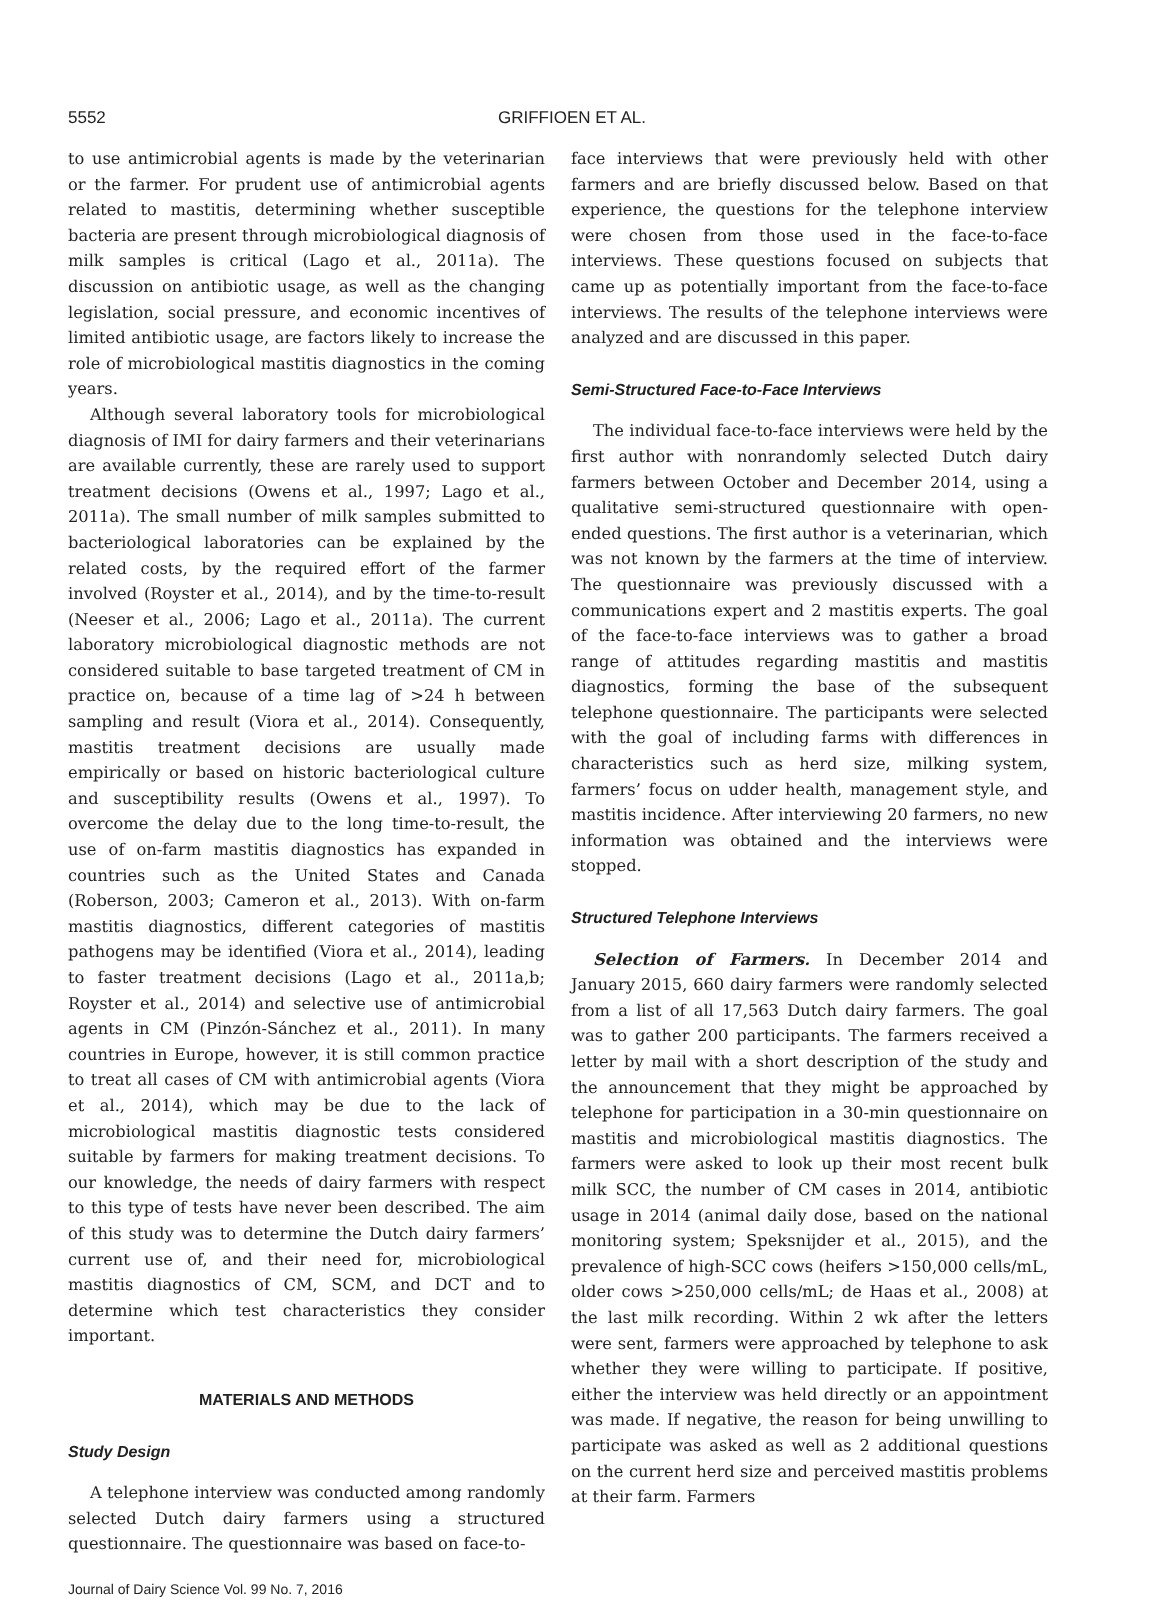5552 GRIFFIOEN ET AL.
to use antimicrobial agents is made by the veterinarian or the farmer. For prudent use of antimicrobial agents related to mastitis, determining whether susceptible bacteria are present through microbiological diagnosis of milk samples is critical (Lago et al., 2011a). The discussion on antibiotic usage, as well as the changing legislation, social pressure, and economic incentives of limited antibiotic usage, are factors likely to increase the role of microbiological mastitis diagnostics in the coming years.
Although several laboratory tools for microbiological diagnosis of IMI for dairy farmers and their veterinarians are available currently, these are rarely used to support treatment decisions (Owens et al., 1997; Lago et al., 2011a). The small number of milk samples submitted to bacteriological laboratories can be explained by the related costs, by the required effort of the farmer involved (Royster et al., 2014), and by the time-to-result (Neeser et al., 2006; Lago et al., 2011a). The current laboratory microbiological diagnostic methods are not considered suitable to base targeted treatment of CM in practice on, because of a time lag of >24 h between sampling and result (Viora et al., 2014). Consequently, mastitis treatment decisions are usually made empirically or based on historic bacteriological culture and susceptibility results (Owens et al., 1997). To overcome the delay due to the long time-to-result, the use of on-farm mastitis diagnostics has expanded in countries such as the United States and Canada (Roberson, 2003; Cameron et al., 2013). With on-farm mastitis diagnostics, different categories of mastitis pathogens may be identified (Viora et al., 2014), leading to faster treatment decisions (Lago et al., 2011a,b; Royster et al., 2014) and selective use of antimicrobial agents in CM (Pinzón-Sánchez et al., 2011). In many countries in Europe, however, it is still common practice to treat all cases of CM with antimicrobial agents (Viora et al., 2014), which may be due to the lack of microbiological mastitis diagnostic tests considered suitable by farmers for making treatment decisions. To our knowledge, the needs of dairy farmers with respect to this type of tests have never been described. The aim of this study was to determine the Dutch dairy farmers’ current use of, and their need for, microbiological mastitis diagnostics of CM, SCM, and DCT and to determine which test characteristics they consider important.
MATERIALS AND METHODS
Study Design
A telephone interview was conducted among randomly selected Dutch dairy farmers using a structured questionnaire. The questionnaire was based on face-to-
Journal of Dairy Science Vol. 99 No. 7, 2016
face interviews that were previously held with other farmers and are briefly discussed below. Based on that experience, the questions for the telephone interview were chosen from those used in the face-to-face interviews. These questions focused on subjects that came up as potentially important from the face-to-face interviews. The results of the telephone interviews were analyzed and are discussed in this paper.
Semi-Structured Face-to-Face Interviews
The individual face-to-face interviews were held by the first author with nonrandomly selected Dutch dairy farmers between October and December 2014, using a qualitative semi-structured questionnaire with open-ended questions. The first author is a veterinarian, which was not known by the farmers at the time of interview. The questionnaire was previously discussed with a communications expert and 2 mastitis experts. The goal of the face-to-face interviews was to gather a broad range of attitudes regarding mastitis and mastitis diagnostics, forming the base of the subsequent telephone questionnaire. The participants were selected with the goal of including farms with differences in characteristics such as herd size, milking system, farmers’ focus on udder health, management style, and mastitis incidence. After interviewing 20 farmers, no new information was obtained and the interviews were stopped.
Structured Telephone Interviews
Selection of Farmers. In December 2014 and January 2015, 660 dairy farmers were randomly selected from a list of all 17,563 Dutch dairy farmers. The goal was to gather 200 participants. The farmers received a letter by mail with a short description of the study and the announcement that they might be approached by telephone for participation in a 30-min questionnaire on mastitis and microbiological mastitis diagnostics. The farmers were asked to look up their most recent bulk milk SCC, the number of CM cases in 2014, antibiotic usage in 2014 (animal daily dose, based on the national monitoring system; Speksnijder et al., 2015), and the prevalence of high-SCC cows (heifers >150,000 cells/mL, older cows >250,000 cells/mL; de Haas et al., 2008) at the last milk recording. Within 2 wk after the letters were sent, farmers were approached by telephone to ask whether they were willing to participate. If positive, either the interview was held directly or an appointment was made. If negative, the reason for being unwilling to participate was asked as well as 2 additional questions on the current herd size and perceived mastitis problems at their farm. Farmers